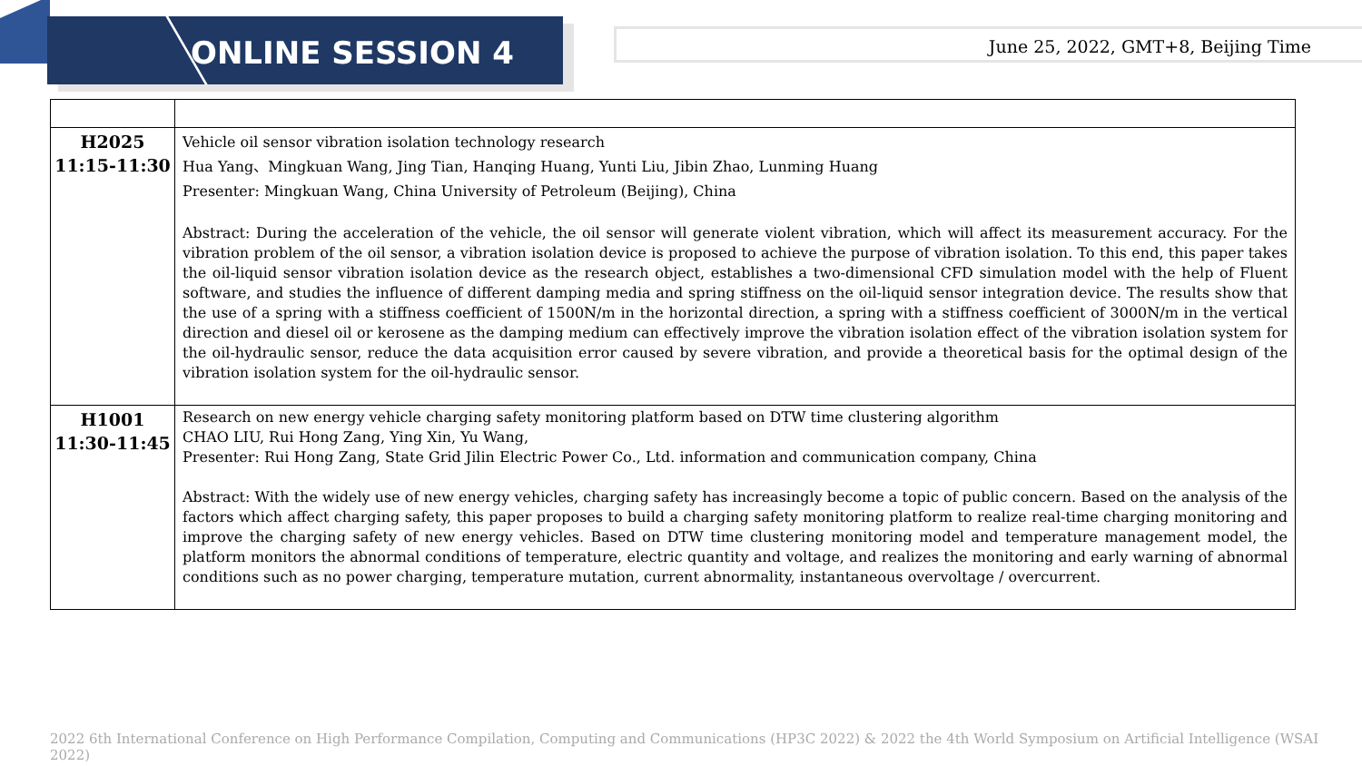ONLINE SESSION 4
June 25, 2022, GMT+8, Beijing Time
| H2025 11:15-11:30 | Vehicle oil sensor vibration isolation technology research Hua Yang、Mingkuan Wang, Jing Tian, Hanqing Huang, Yunti Liu, Jibin Zhao, Lunming Huang Presenter: Mingkuan Wang, China University of Petroleum (Beijing), China Abstract: During the acceleration of the vehicle, the oil sensor will generate violent vibration, which will affect its measurement accuracy. For the vibration problem of the oil sensor, a vibration isolation device is proposed to achieve the purpose of vibration isolation. To this end, this paper takes the oil-liquid sensor vibration isolation device as the research object, establishes a two-dimensional CFD simulation model with the help of Fluent software, and studies the influence of different damping media and spring stiffness on the oil-liquid sensor integration device. The results show that the use of a spring with a stiffness coefficient of 1500N/m in the horizontal direction, a spring with a stiffness coefficient of 3000N/m in the vertical direction and diesel oil or kerosene as the damping medium can effectively improve the vibration isolation effect of the vibration isolation system for the oil-hydraulic sensor, reduce the data acquisition error caused by severe vibration, and provide a theoretical basis for the optimal design of the vibration isolation system for the oil-hydraulic sensor. |
| H1001 11:30-11:45 | Research on new energy vehicle charging safety monitoring platform based on DTW time clustering algorithm CHAO LIU, Rui Hong Zang, Ying Xin, Yu Wang, Presenter: Rui Hong Zang, State Grid Jilin Electric Power Co., Ltd. information and communication company, China Abstract: With the widely use of new energy vehicles, charging safety has increasingly become a topic of public concern. Based on the analysis of the factors which affect charging safety, this paper proposes to build a charging safety monitoring platform to realize real-time charging monitoring and improve the charging safety of new energy vehicles. Based on DTW time clustering monitoring model and temperature management model, the platform monitors the abnormal conditions of temperature, electric quantity and voltage, and realizes the monitoring and early warning of abnormal conditions such as no power charging, temperature mutation, current abnormality, instantaneous overvoltage / overcurrent. |
2022 6th International Conference on High Performance Compilation, Computing and Communications (HP3C 2022) & 2022 the 4th World Symposium on Artificial Intelligence (WSAI 2022)